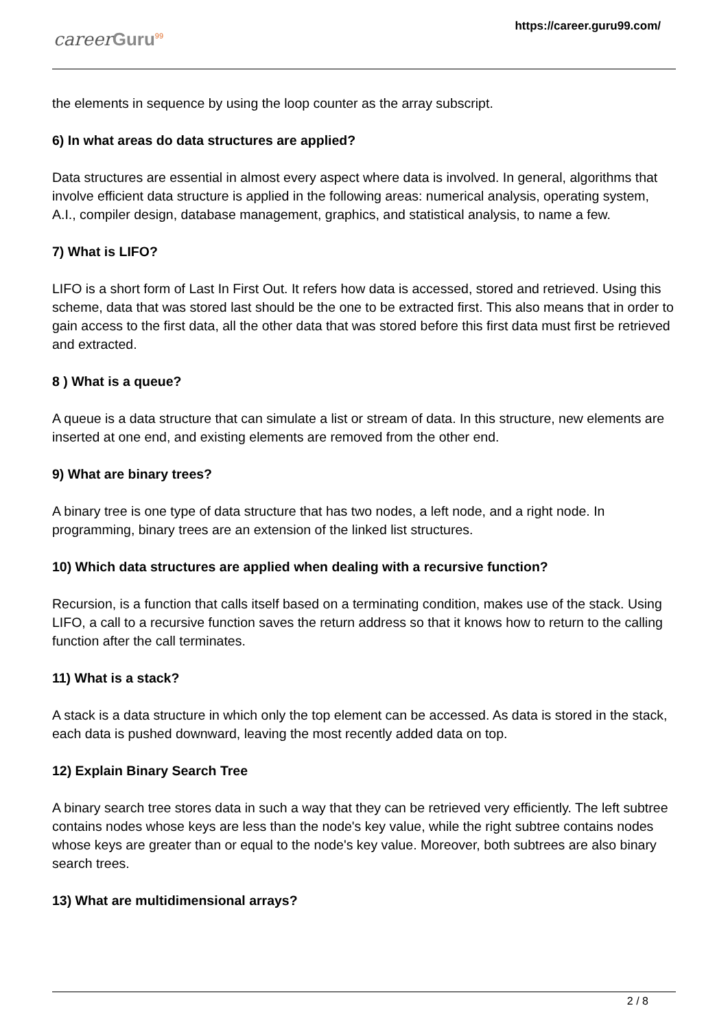career Guru<sup>99</sup>
https://career.guru99.com/
the elements in sequence by using the loop counter as the array subscript.
6) In what areas do data structures are applied?
Data structures are essential in almost every aspect where data is involved. In general, algorithms that involve efficient data structure is applied in the following areas: numerical analysis, operating system, A.I., compiler design, database management, graphics, and statistical analysis, to name a few.
7) What is LIFO?
LIFO is a short form of Last In First Out. It refers how data is accessed, stored and retrieved. Using this scheme, data that was stored last should be the one to be extracted first. This also means that in order to gain access to the first data, all the other data that was stored before this first data must first be retrieved and extracted.
8 ) What is a queue?
A queue is a data structure that can simulate a list or stream of data. In this structure, new elements are inserted at one end, and existing elements are removed from the other end.
9) What are binary trees?
A binary tree is one type of data structure that has two nodes, a left node, and a right node. In programming, binary trees are an extension of the linked list structures.
10) Which data structures are applied when dealing with a recursive function?
Recursion, is a function that calls itself based on a terminating condition, makes use of the stack. Using LIFO, a call to a recursive function saves the return address so that it knows how to return to the calling function after the call terminates.
11) What is a stack?
A stack is a data structure in which only the top element can be accessed. As data is stored in the stack, each data is pushed downward, leaving the most recently added data on top.
12) Explain Binary Search Tree
A binary search tree stores data in such a way that they can be retrieved very efficiently. The left subtree contains nodes whose keys are less than the node's key value, while the right subtree contains nodes whose keys are greater than or equal to the node's key value. Moreover, both subtrees are also binary search trees.
13) What are multidimensional arrays?
2 / 8